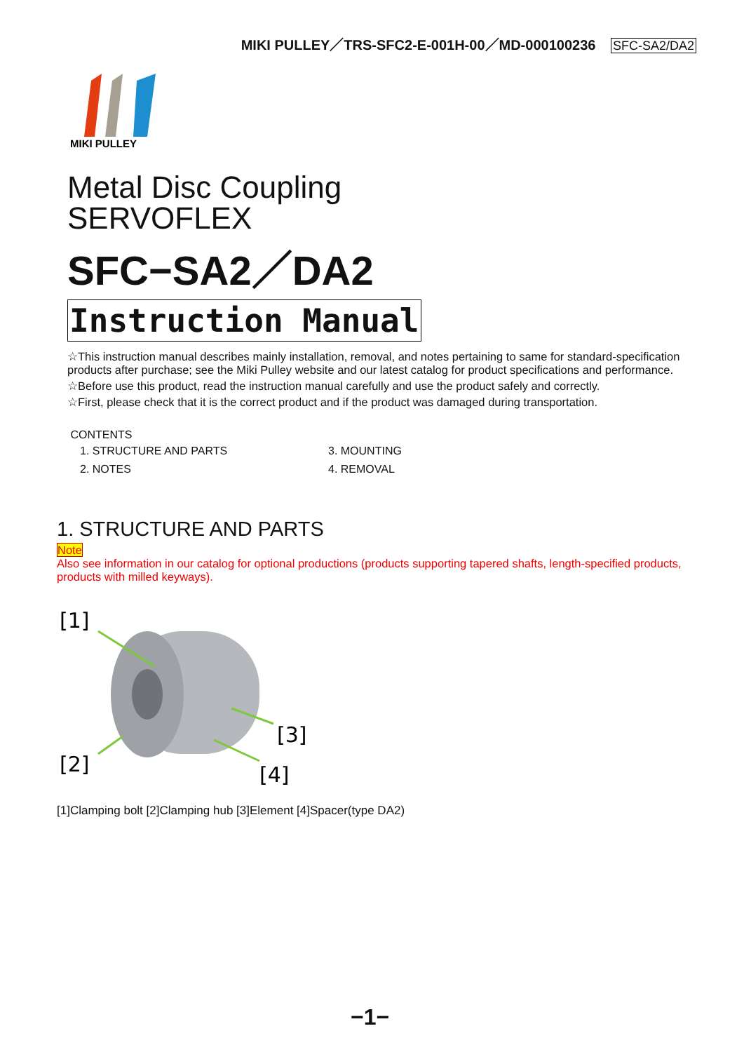MIKI PULLEY／TRS-SFC2-E-001H-00／MD-000100236 SFC-SA2/DA2
MIKI PULLEY
Metal Disc Coupling
SERVOFLEX
SFC−SA2／DA2
Instruction Manual
☆This instruction manual describes mainly installation, removal, and notes pertaining to same for standard-specification products after purchase; see the Miki Pulley website and our latest catalog for product specifications and performance.
☆Before use this product, read the instruction manual carefully and use the product safely and correctly.
☆First, please check that it is the correct product and if the product was damaged during transportation.
CONTENTS
| 1. STRUCTURE AND PARTS | 3. MOUNTING |
| 2. NOTES | 4. REMOVAL |
1. STRUCTURE AND PARTS
Note
Also see information in our catalog for optional productions (products supporting tapered shafts, length-specified products, products with milled keyways).
[1]
[2]
[3]
[4]
[1]Clamping bolt [2]Clamping hub [3]Element [4]Spacer(type DA2)
−1−